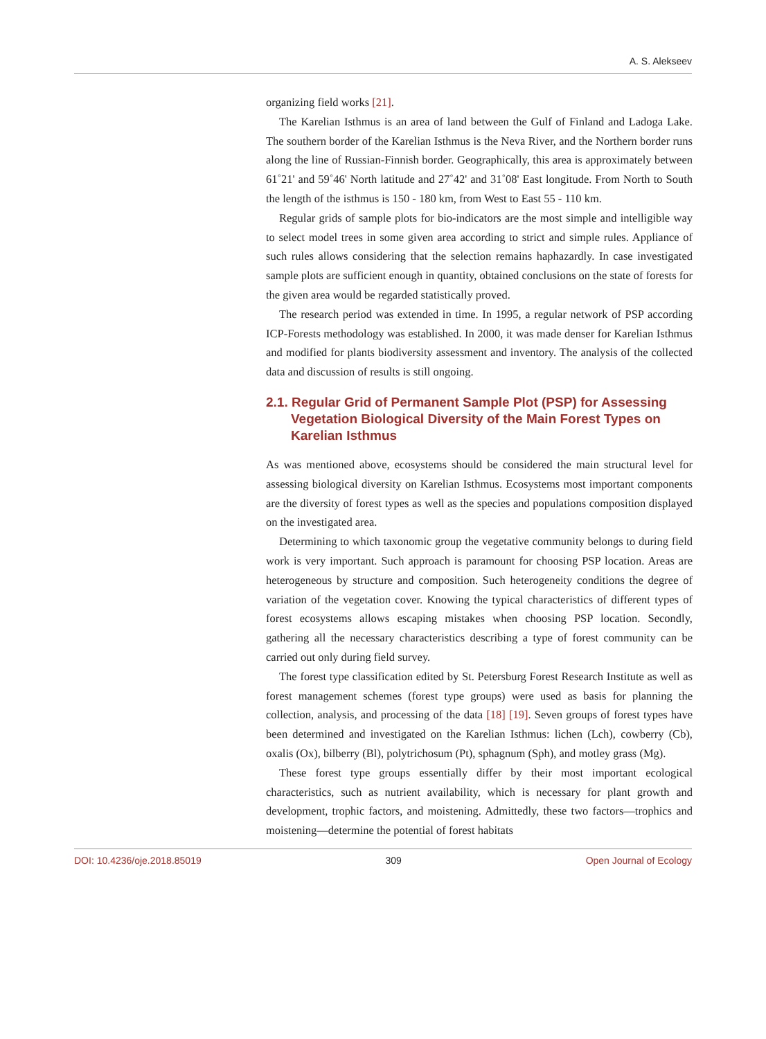A. S. Alekseev
organizing field works [21].
The Karelian Isthmus is an area of land between the Gulf of Finland and Ladoga Lake. The southern border of the Karelian Isthmus is the Neva River, and the Northern border runs along the line of Russian-Finnish border. Geographically, this area is approximately between 61˚21' and 59˚46' North latitude and 27˚42' and 31˚08' East longitude. From North to South the length of the isthmus is 150 - 180 km, from West to East 55 - 110 km.
Regular grids of sample plots for bio-indicators are the most simple and intelligible way to select model trees in some given area according to strict and simple rules. Appliance of such rules allows considering that the selection remains haphazardly. In case investigated sample plots are sufficient enough in quantity, obtained conclusions on the state of forests for the given area would be regarded statistically proved.
The research period was extended in time. In 1995, a regular network of PSP according ICP-Forests methodology was established. In 2000, it was made denser for Karelian Isthmus and modified for plants biodiversity assessment and inventory. The analysis of the collected data and discussion of results is still ongoing.
2.1. Regular Grid of Permanent Sample Plot (PSP) for Assessing Vegetation Biological Diversity of the Main Forest Types on Karelian Isthmus
As was mentioned above, ecosystems should be considered the main structural level for assessing biological diversity on Karelian Isthmus. Ecosystems most important components are the diversity of forest types as well as the species and populations composition displayed on the investigated area.
Determining to which taxonomic group the vegetative community belongs to during field work is very important. Such approach is paramount for choosing PSP location. Areas are heterogeneous by structure and composition. Such heterogeneity conditions the degree of variation of the vegetation cover. Knowing the typical characteristics of different types of forest ecosystems allows escaping mistakes when choosing PSP location. Secondly, gathering all the necessary characteristics describing a type of forest community can be carried out only during field survey.
The forest type classification edited by St. Petersburg Forest Research Institute as well as forest management schemes (forest type groups) were used as basis for planning the collection, analysis, and processing of the data [18] [19]. Seven groups of forest types have been determined and investigated on the Karelian Isthmus: lichen (Lch), cowberry (Cb), oxalis (Ox), bilberry (Bl), polytrichosum (Pt), sphagnum (Sph), and motley grass (Mg).
These forest type groups essentially differ by their most important ecological characteristics, such as nutrient availability, which is necessary for plant growth and development, trophic factors, and moistening. Admittedly, these two factors—trophics and moistening—determine the potential of forest habitats
DOI: 10.4236/oje.2018.85019 309 Open Journal of Ecology